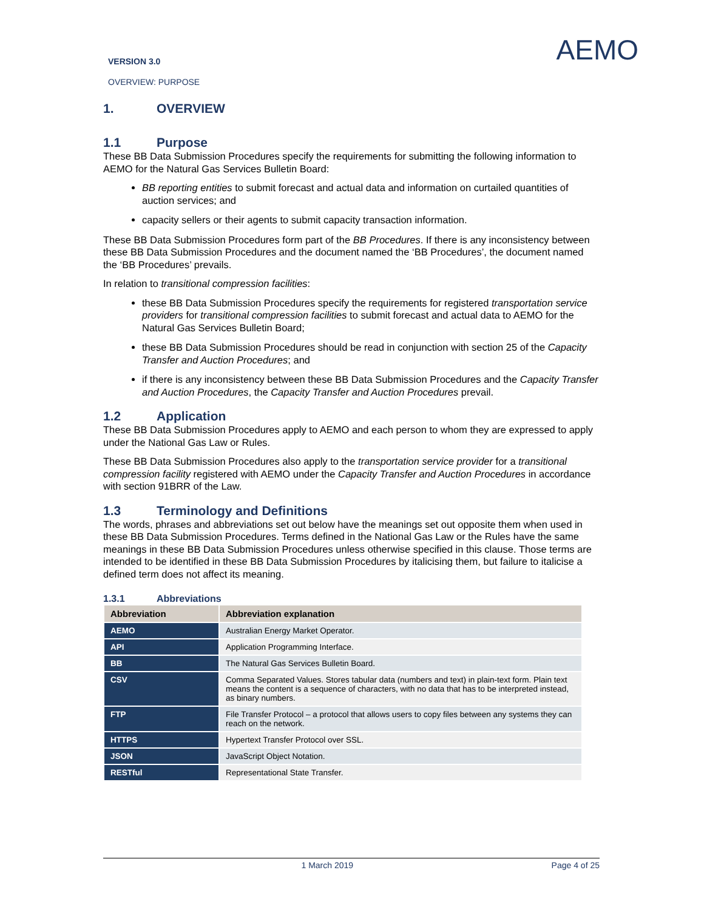VERSION 3.0
OVERVIEW: PURPOSE
AEMO
1. OVERVIEW
1.1 Purpose
These BB Data Submission Procedures specify the requirements for submitting the following information to AEMO for the Natural Gas Services Bulletin Board:
BB reporting entities to submit forecast and actual data and information on curtailed quantities of auction services; and
capacity sellers or their agents to submit capacity transaction information.
These BB Data Submission Procedures form part of the BB Procedures. If there is any inconsistency between these BB Data Submission Procedures and the document named the ‘BB Procedures’, the document named the ‘BB Procedures’ prevails.
In relation to transitional compression facilities:
these BB Data Submission Procedures specify the requirements for registered transportation service providers for transitional compression facilities to submit forecast and actual data to AEMO for the Natural Gas Services Bulletin Board;
these BB Data Submission Procedures should be read in conjunction with section 25 of the Capacity Transfer and Auction Procedures; and
if there is any inconsistency between these BB Data Submission Procedures and the Capacity Transfer and Auction Procedures, the Capacity Transfer and Auction Procedures prevail.
1.2 Application
These BB Data Submission Procedures apply to AEMO and each person to whom they are expressed to apply under the National Gas Law or Rules.
These BB Data Submission Procedures also apply to the transportation service provider for a transitional compression facility registered with AEMO under the Capacity Transfer and Auction Procedures in accordance with section 91BRR of the Law.
1.3 Terminology and Definitions
The words, phrases and abbreviations set out below have the meanings set out opposite them when used in these BB Data Submission Procedures. Terms defined in the National Gas Law or the Rules have the same meanings in these BB Data Submission Procedures unless otherwise specified in this clause. Those terms are intended to be identified in these BB Data Submission Procedures by italicising them, but failure to italicise a defined term does not affect its meaning.
1.3.1 Abbreviations
| Abbreviation | Abbreviation explanation |
| --- | --- |
| AEMO | Australian Energy Market Operator. |
| API | Application Programming Interface. |
| BB | The Natural Gas Services Bulletin Board. |
| CSV | Comma Separated Values. Stores tabular data (numbers and text) in plain-text form. Plain text means the content is a sequence of characters, with no data that has to be interpreted instead, as binary numbers. |
| FTP | File Transfer Protocol – a protocol that allows users to copy files between any systems they can reach on the network. |
| HTTPS | Hypertext Transfer Protocol over SSL. |
| JSON | JavaScript Object Notation. |
| RESTful | Representational State Transfer. |
1 March 2019 Page 4 of 25